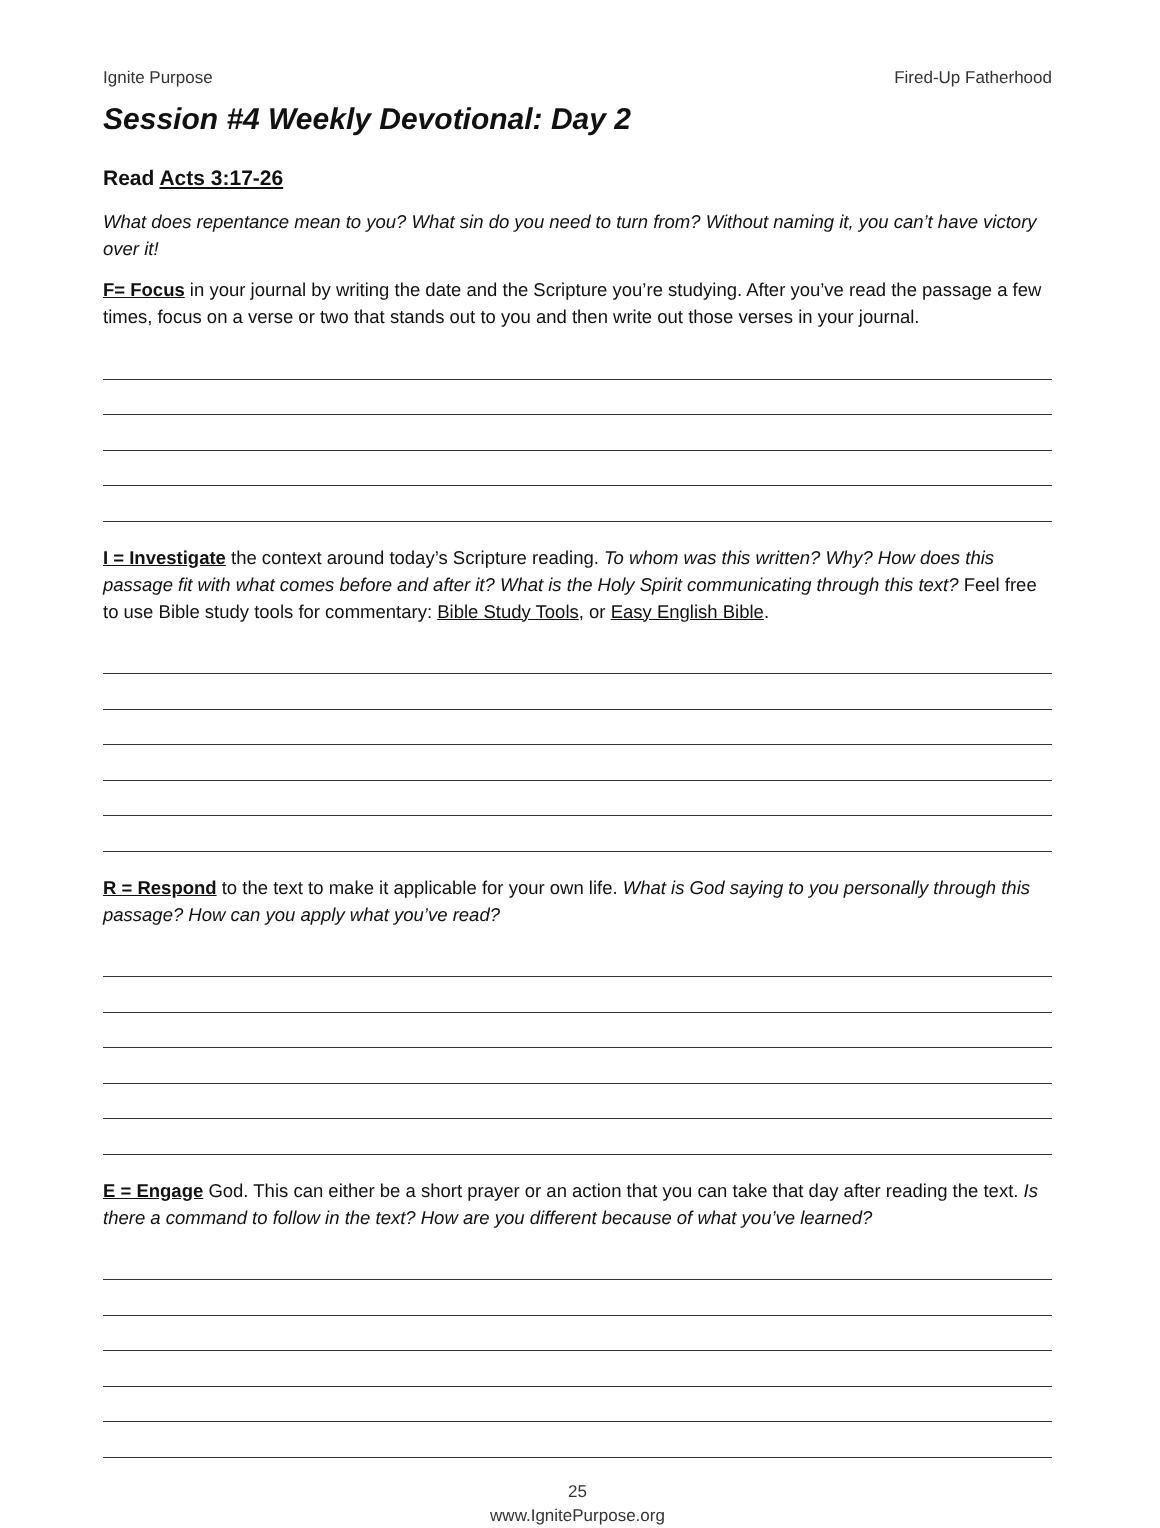Ignite Purpose Fired-Up Fatherhood
Session #4 Weekly Devotional: Day 2
Read Acts 3:17-26
What does repentance mean to you? What sin do you need to turn from? Without naming it, you can’t have victory over it!
F= Focus in your journal by writing the date and the Scripture you’re studying. After you’ve read the passage a few times, focus on a verse or two that stands out to you and then write out those verses in your journal.
I = Investigate the context around today’s Scripture reading. To whom was this written? Why? How does this passage fit with what comes before and after it? What is the Holy Spirit communicating through this text? Feel free to use Bible study tools for commentary: Bible Study Tools, or Easy English Bible.
R = Respond to the text to make it applicable for your own life. What is God saying to you personally through this passage? How can you apply what you’ve read?
E = Engage God. This can either be a short prayer or an action that you can take that day after reading the text. Is there a command to follow in the text? How are you different because of what you’ve learned?
25
www.IgnitePurpose.org